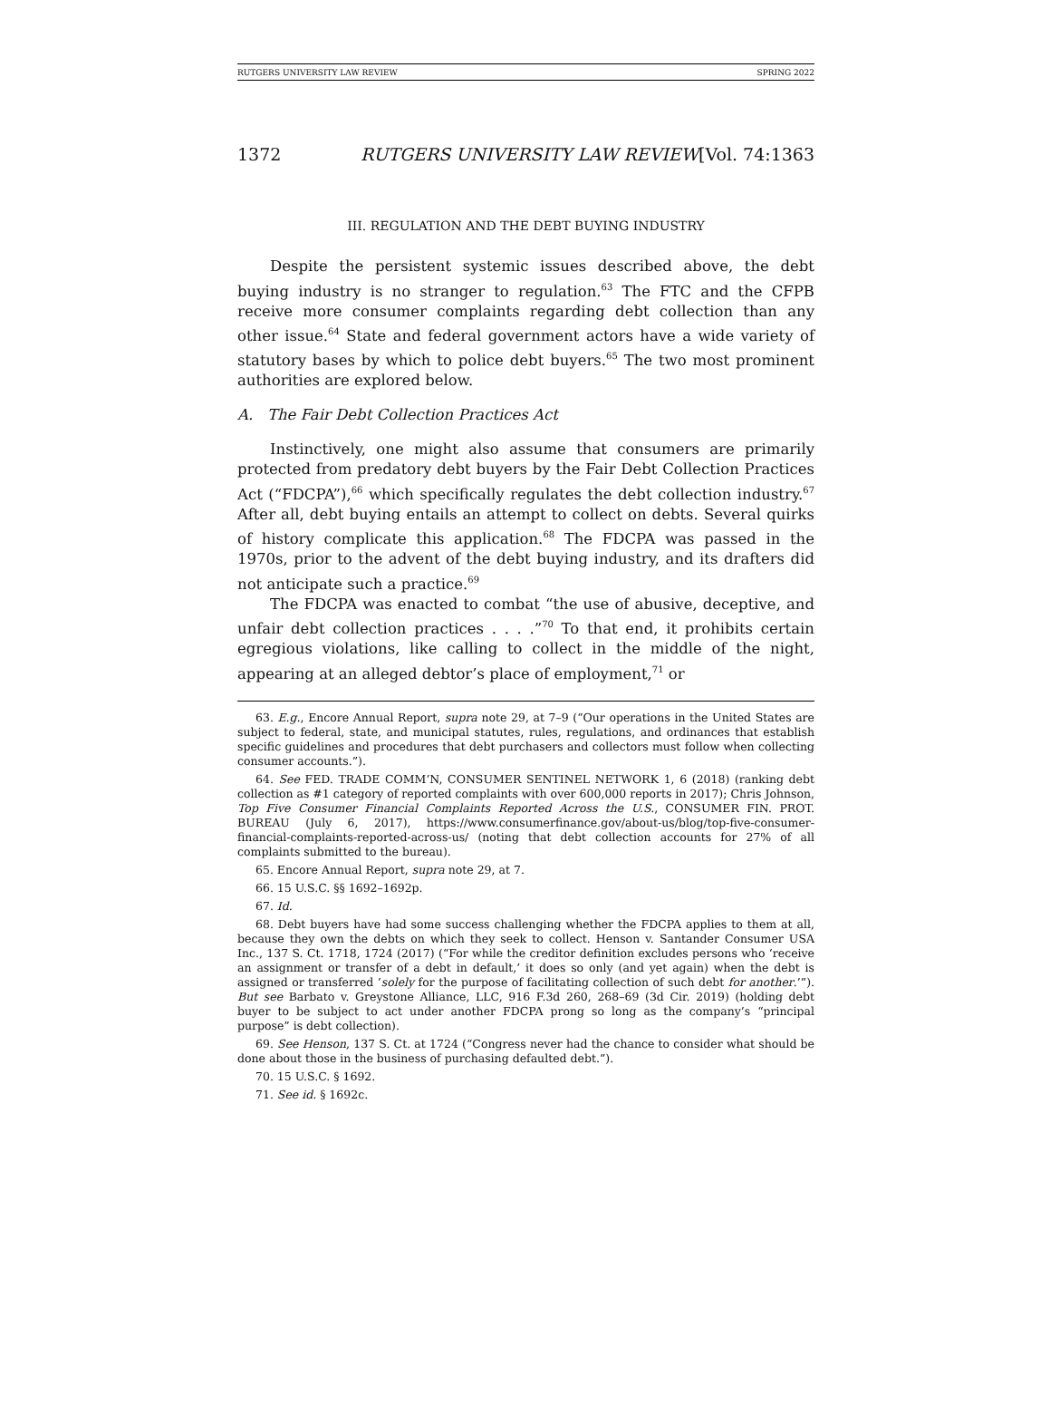RUTGERS UNIVERSITY LAW REVIEW SPRING 2022
1372 RUTGERS UNIVERSITY LAW REVIEW[Vol. 74:1363
III. REGULATION AND THE DEBT BUYING INDUSTRY
Despite the persistent systemic issues described above, the debt buying industry is no stranger to regulation.<sup>63</sup> The FTC and the CFPB receive more consumer complaints regarding debt collection than any other issue.<sup>64</sup> State and federal government actors have a wide variety of statutory bases by which to police debt buyers.<sup>65</sup> The two most prominent authorities are explored below.
A. The Fair Debt Collection Practices Act
Instinctively, one might also assume that consumers are primarily protected from predatory debt buyers by the Fair Debt Collection Practices Act (“FDCPA”),<sup>66</sup> which specifically regulates the debt collection industry.<sup>67</sup> After all, debt buying entails an attempt to collect on debts. Several quirks of history complicate this application.<sup>68</sup> The FDCPA was passed in the 1970s, prior to the advent of the debt buying industry, and its drafters did not anticipate such a practice.<sup>69</sup>
The FDCPA was enacted to combat “the use of abusive, deceptive, and unfair debt collection practices . . . .”<sup>70</sup> To that end, it prohibits certain egregious violations, like calling to collect in the middle of the night, appearing at an alleged debtor’s place of employment,<sup>71</sup> or
63. E.g., Encore Annual Report, supra note 29, at 7–9 (“Our operations in the United States are subject to federal, state, and municipal statutes, rules, regulations, and ordinances that establish specific guidelines and procedures that debt purchasers and collectors must follow when collecting consumer accounts.”).
64. See FED. TRADE COMM’N, CONSUMER SENTINEL NETWORK 1, 6 (2018) (ranking debt collection as #1 category of reported complaints with over 600,000 reports in 2017); Chris Johnson, Top Five Consumer Financial Complaints Reported Across the U.S., CONSUMER FIN. PROT. BUREAU (July 6, 2017), https://www.consumerfinance.gov/about-us/blog/top-five-consumer-financial-complaints-reported-across-us/ (noting that debt collection accounts for 27% of all complaints submitted to the bureau).
65. Encore Annual Report, supra note 29, at 7.
66. 15 U.S.C. §§ 1692–1692p.
67. Id.
68. Debt buyers have had some success challenging whether the FDCPA applies to them at all, because they own the debts on which they seek to collect. Henson v. Santander Consumer USA Inc., 137 S. Ct. 1718, 1724 (2017) (“For while the creditor definition excludes persons who ‘receive an assignment or transfer of a debt in default,’ it does so only (and yet again) when the debt is assigned or transferred ‘solely for the purpose of facilitating collection of such debt for another.’”). But see Barbato v. Greystone Alliance, LLC, 916 F.3d 260, 268–69 (3d Cir. 2019) (holding debt buyer to be subject to act under another FDCPA prong so long as the company’s “principal purpose” is debt collection).
69. See Henson, 137 S. Ct. at 1724 (“Congress never had the chance to consider what should be done about those in the business of purchasing defaulted debt.”).
70. 15 U.S.C. § 1692.
71. See id. § 1692c.